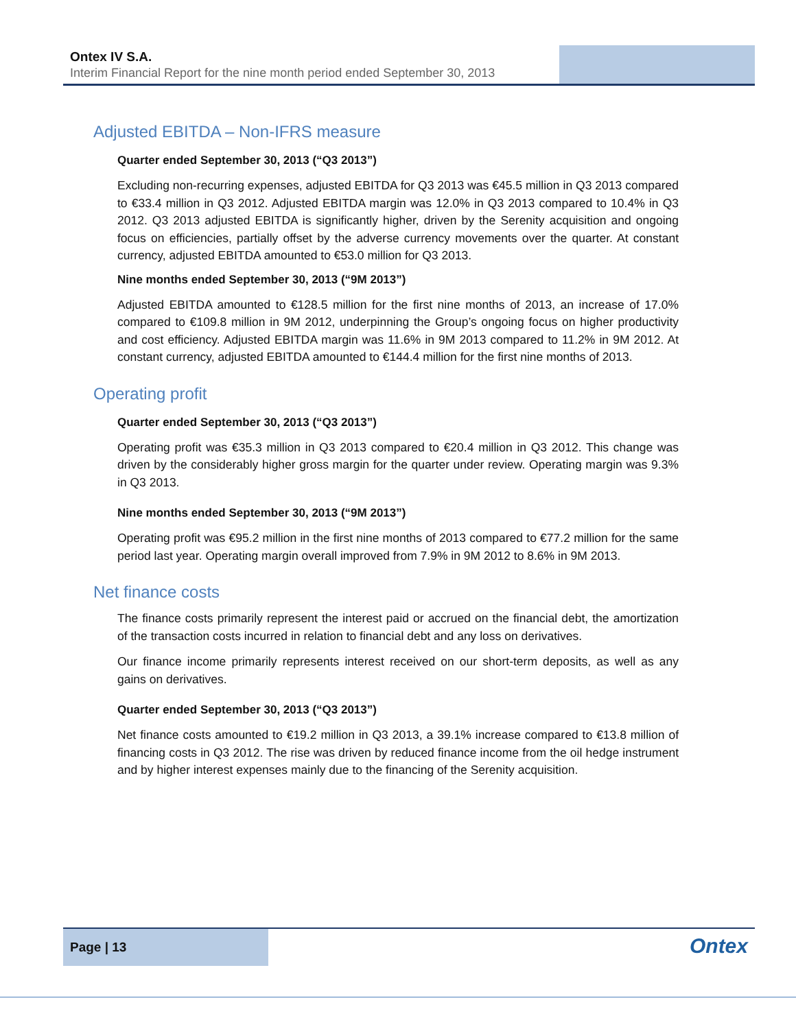Ontex IV S.A.
Interim Financial Report for the nine month period ended September 30, 2013
Adjusted EBITDA – Non-IFRS measure
Quarter ended September 30, 2013 (“Q3 2013”)
Excluding non-recurring expenses, adjusted EBITDA for Q3 2013 was €45.5 million in Q3 2013 compared to €33.4 million in Q3 2012. Adjusted EBITDA margin was 12.0% in Q3 2013 compared to 10.4% in Q3 2012. Q3 2013 adjusted EBITDA is significantly higher, driven by the Serenity acquisition and ongoing focus on efficiencies, partially offset by the adverse currency movements over the quarter. At constant currency, adjusted EBITDA amounted to €53.0 million for Q3 2013.
Nine months ended September 30, 2013 (“9M 2013”)
Adjusted EBITDA amounted to €128.5 million for the first nine months of 2013, an increase of 17.0% compared to €109.8 million in 9M 2012, underpinning the Group’s ongoing focus on higher productivity and cost efficiency. Adjusted EBITDA margin was 11.6% in 9M 2013 compared to 11.2% in 9M 2012. At constant currency, adjusted EBITDA amounted to €144.4 million for the first nine months of 2013.
Operating profit
Quarter ended September 30, 2013 (“Q3 2013”)
Operating profit was €35.3 million in Q3 2013 compared to €20.4 million in Q3 2012. This change was driven by the considerably higher gross margin for the quarter under review. Operating margin was 9.3% in Q3 2013.
Nine months ended September 30, 2013 (“9M 2013”)
Operating profit was €95.2 million in the first nine months of 2013 compared to €77.2 million for the same period last year. Operating margin overall improved from 7.9% in 9M 2012 to 8.6% in 9M 2013.
Net finance costs
The finance costs primarily represent the interest paid or accrued on the financial debt, the amortization of the transaction costs incurred in relation to financial debt and any loss on derivatives.
Our finance income primarily represents interest received on our short-term deposits, as well as any gains on derivatives.
Quarter ended September 30, 2013 (“Q3 2013”)
Net finance costs amounted to €19.2 million in Q3 2013, a 39.1% increase compared to €13.8 million of financing costs in Q3 2012. The rise was driven by reduced finance income from the oil hedge instrument and by higher interest expenses mainly due to the financing of the Serenity acquisition.
Page | 13
Ontex